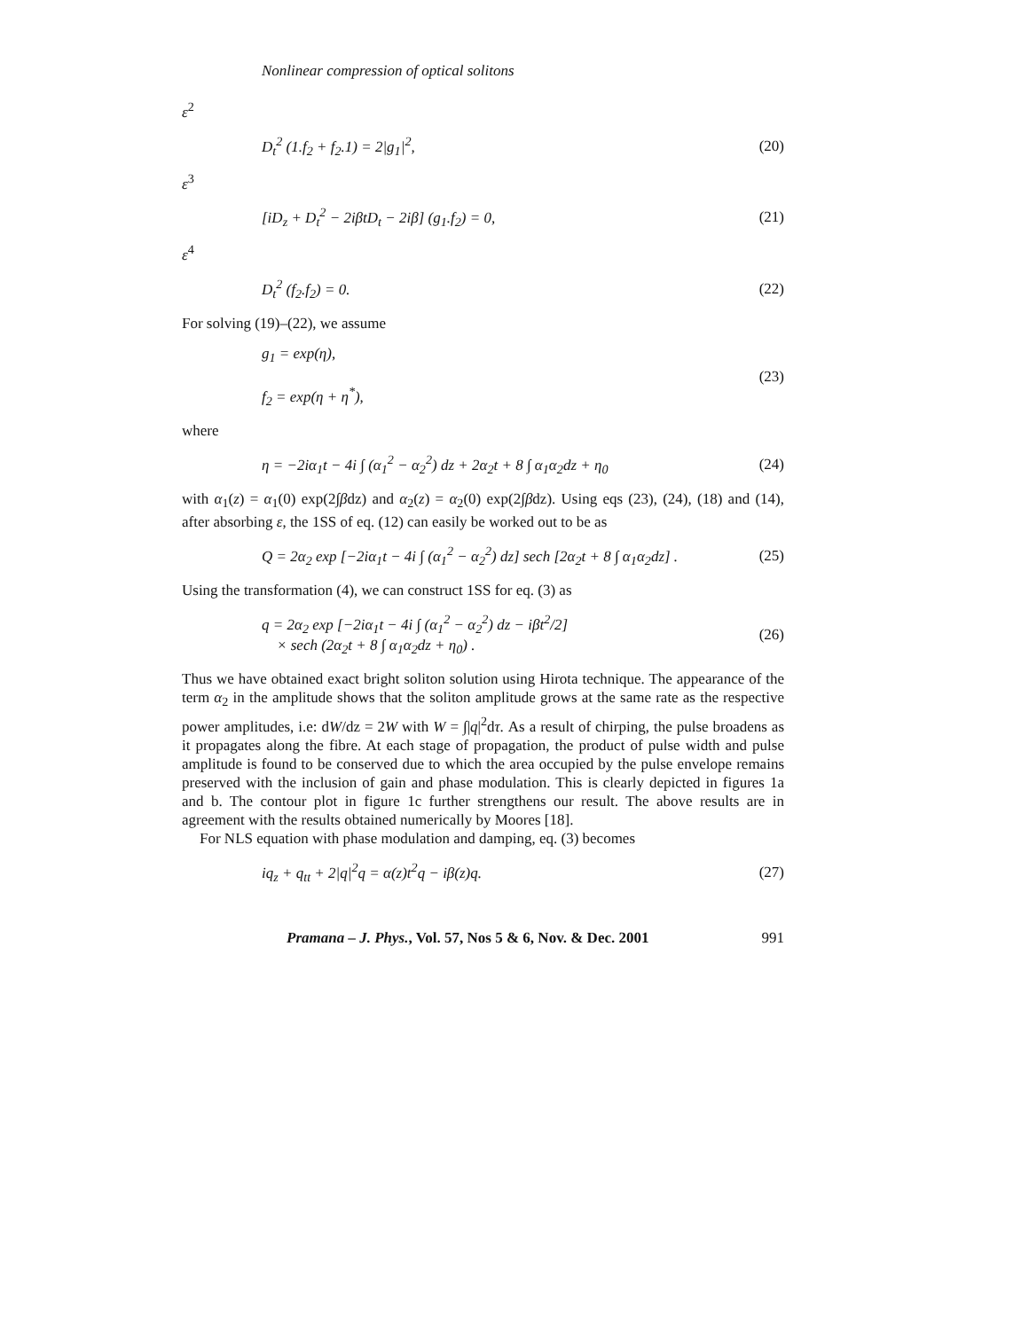Nonlinear compression of optical solitons
ε<sup>2</sup>
D<sub>t</sub><sup>2</sup> (1.f<sub>2</sub> + f<sub>2</sub>.1) = 2|g<sub>1</sub>|<sup>2</sup>, (20)
ε<sup>3</sup>
[iD<sub>z</sub> + D<sub>t</sub><sup>2</sup> − 2iβtD<sub>t</sub> − 2iβ] (g<sub>1</sub>.f<sub>2</sub>) = 0, (21)
ε<sup>4</sup>
D<sub>t</sub><sup>2</sup> (f<sub>2</sub>.f<sub>2</sub>) = 0. (22)
For solving (19)–(22), we assume
g<sub>1</sub> = exp(η),
f<sub>2</sub> = exp(η + η<sup>*</sup>), (23)
where
η = −2iα<sub>1</sub>t − 4i ∫ (α<sub>1</sub><sup>2</sup> − α<sub>2</sub><sup>2</sup>) dz + 2α<sub>2</sub>t + 8 ∫ α<sub>1</sub>α<sub>2</sub>dz + η<sub>0</sub> (24)
with α<sub>1</sub>(z) = α<sub>1</sub>(0) exp(2∫βdz) and α<sub>2</sub>(z) = α<sub>2</sub>(0) exp(2∫βdz). Using eqs (23), (24), (18) and (14), after absorbing ε, the 1SS of eq. (12) can easily be worked out to be as
Q = 2α<sub>2</sub> exp [−2iα<sub>1</sub>t − 4i ∫ (α<sub>1</sub><sup>2</sup> − α<sub>2</sub><sup>2</sup>) dz] sech [2α<sub>2</sub>t + 8 ∫ α<sub>1</sub>α<sub>2</sub>dz] . (25)
Using the transformation (4), we can construct 1SS for eq. (3) as
q = 2α<sub>2</sub> exp [−2iα<sub>1</sub>t − 4i ∫ (α<sub>1</sub><sup>2</sup> − α<sub>2</sub><sup>2</sup>) dz − iβt<sup>2</sup>/2]
× sech (2α<sub>2</sub>t + 8 ∫ α<sub>1</sub>α<sub>2</sub>dz + η<sub>0</sub>) . (26)
Thus we have obtained exact bright soliton solution using Hirota technique. The appearance of the term α<sub>2</sub> in the amplitude shows that the soliton amplitude grows at the same rate as the respective power amplitudes, i.e: dW/dz = 2W with W = ∫|q|<sup>2</sup>dτ. As a result of chirping, the pulse broadens as it propagates along the fibre. At each stage of propagation, the product of pulse width and pulse amplitude is found to be conserved due to which the area occupied by the pulse envelope remains preserved with the inclusion of gain and phase modulation. This is clearly depicted in figures 1a and b. The contour plot in figure 1c further strengthens our result. The above results are in agreement with the results obtained numerically by Moores [18].
For NLS equation with phase modulation and damping, eq. (3) becomes
iq<sub>z</sub> + q<sub>tt</sub> + 2|q|<sup>2</sup>q = α(z)t<sup>2</sup>q − iβ(z)q. (27)
Pramana – J. Phys., Vol. 57, Nos 5 & 6, Nov. & Dec. 2001 991